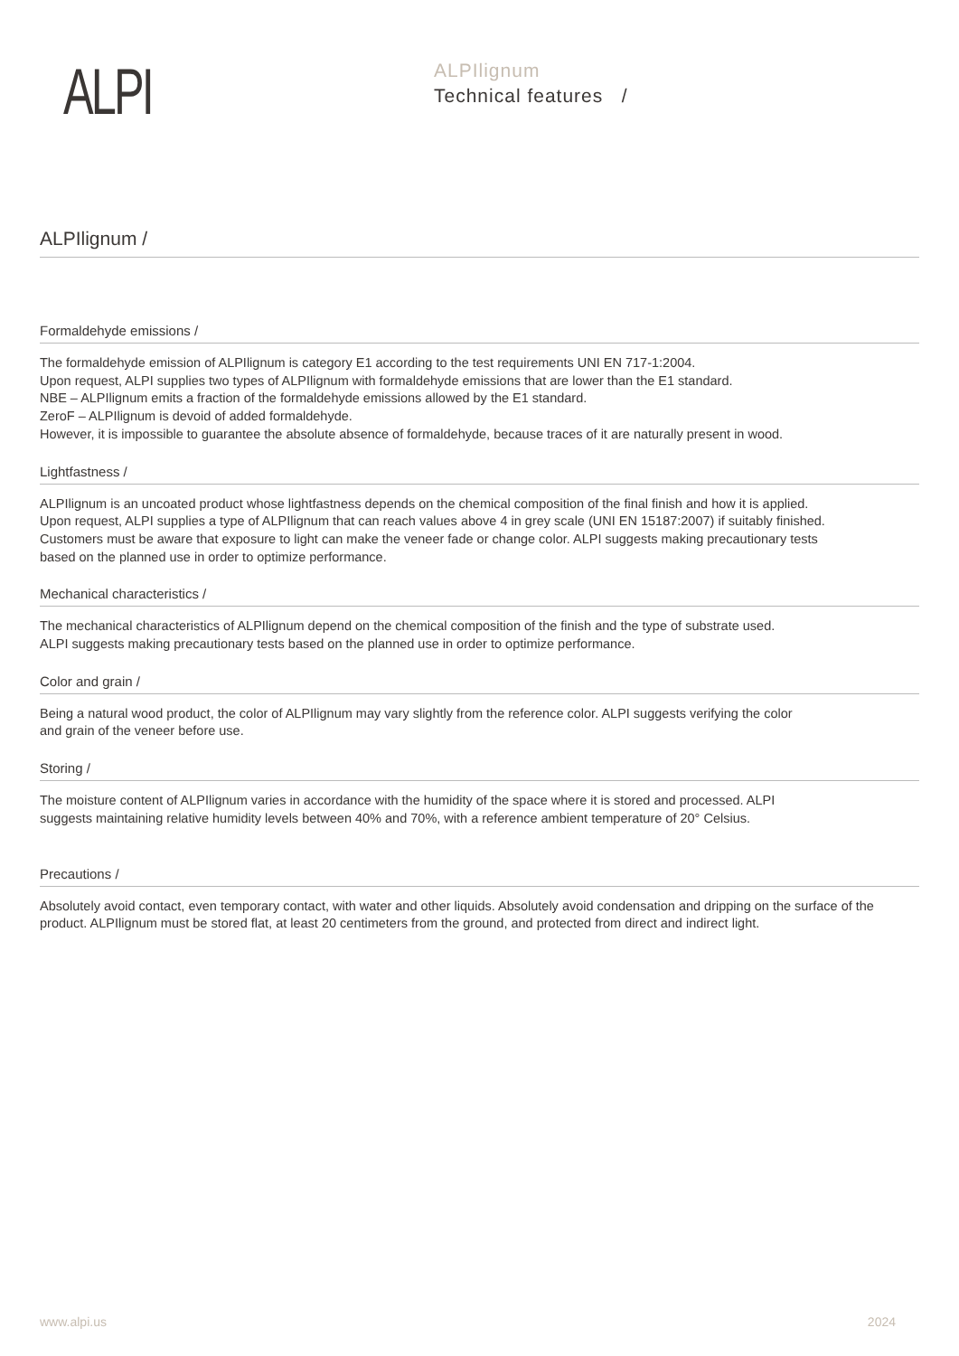ALPI
ALPIlignum
Technical features /
ALPIlignum /
Formaldehyde emissions /
The formaldehyde emission of ALPIlignum is category E1 according to the test requirements UNI EN 717-1:2004.
Upon request, ALPI supplies two types of ALPIlignum with formaldehyde emissions that are lower than the E1 standard.
NBE – ALPIlignum emits a fraction of the formaldehyde emissions allowed by the E1 standard.
ZeroF – ALPIlignum is devoid of added formaldehyde.
However, it is impossible to guarantee the absolute absence of formaldehyde, because traces of it are naturally present in wood.
Lightfastness /
ALPIlignum is an uncoated product whose lightfastness depends on the chemical composition of the final finish and how it is applied.
Upon request, ALPI supplies a type of ALPIlignum that can reach values above 4 in grey scale (UNI EN 15187:2007) if suitably finished.
Customers must be aware that exposure to light can make the veneer fade or change color. ALPI suggests making precautionary tests
based on the planned use in order to optimize performance.
Mechanical characteristics /
The mechanical characteristics of ALPIlignum depend on the chemical composition of the finish and the type of substrate used.
ALPI suggests making precautionary tests based on the planned use in order to optimize performance.
Color and grain /
Being a natural wood product, the color of ALPIlignum may vary slightly from the reference color. ALPI suggests verifying the color
and grain of the veneer before use.
Storing /
The moisture content of ALPIlignum varies in accordance with the humidity of the space where it is stored and processed. ALPI
suggests maintaining relative humidity levels between 40% and 70%, with a reference ambient temperature of 20° Celsius.
Precautions /
Absolutely avoid contact, even temporary contact, with water and other liquids. Absolutely avoid condensation and dripping on the surface of the product. ALPIlignum must be stored flat, at least 20 centimeters from the ground, and protected from direct and indirect light.
www.alpi.us 2024